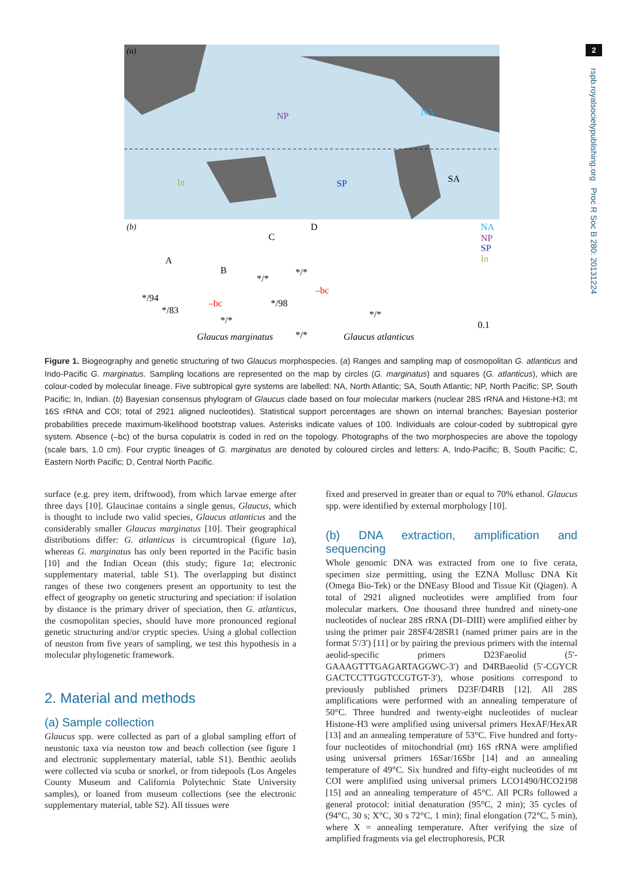2
rspb.royalsocietypublishing.org Proc R Soc B 280: 20131224
(a)
NP
NA
In
SP
SA
(b)
NA
NP
SP
In
Glaucus marginatus
Glaucus atlanticus
0.1
*/94
*/83
*/*
*/98
*/*
*/*
*/*
*/*
–bc
–bc
A
B
C
D
Figure 1. Biogeography and genetic structuring of two Glaucus morphospecies. (a) Ranges and sampling map of cosmopolitan G. atlanticus and Indo-Pacific G. marginatus. Sampling locations are represented on the map by circles (G. marginatus) and squares (G. atlanticus), which are colour-coded by molecular lineage. Five subtropical gyre systems are labelled: NA, North Atlantic; SA, South Atlantic; NP, North Pacific; SP, South Pacific; In, Indian. (b) Bayesian consensus phylogram of Glaucus clade based on four molecular markers (nuclear 28S rRNA and Histone-H3; mt 16S rRNA and COI; total of 2921 aligned nucleotides). Statistical support percentages are shown on internal branches; Bayesian posterior probabilities precede maximum-likelihood bootstrap values. Asterisks indicate values of 100. Individuals are colour-coded by subtropical gyre system. Absence (–bc) of the bursa copulatrix is coded in red on the topology. Photographs of the two morphospecies are above the topology (scale bars, 1.0 cm). Four cryptic lineages of G. marginatus are denoted by coloured circles and letters: A, Indo-Pacific; B, South Pacific; C, Eastern North Pacific; D, Central North Pacific.
surface (e.g. prey item, driftwood), from which larvae emerge after three days [10]. Glaucinae contains a single genus, Glaucus, which is thought to include two valid species, Glaucus atlanticus and the considerably smaller Glaucus marginatus [10]. Their geographical distributions differ: G. atlanticus is circumtropical (figure 1a), whereas G. marginatus has only been reported in the Pacific basin [10] and the Indian Ocean (this study; figure 1a; electronic supplementary material, table S1). The overlapping but distinct ranges of these two congeners present an opportunity to test the effect of geography on genetic structuring and speciation: if isolation by distance is the primary driver of speciation, then G. atlanticus, the cosmopolitan species, should have more pronounced regional genetic structuring and/or cryptic species. Using a global collection of neuston from five years of sampling, we test this hypothesis in a molecular phylogenetic framework.
2. Material and methods
(a) Sample collection
Glaucus spp. were collected as part of a global sampling effort of neustonic taxa via neuston tow and beach collection (see figure 1 and electronic supplementary material, table S1). Benthic aeolids were collected via scuba or snorkel, or from tidepools (Los Angeles County Museum and California Polytechnic State University samples), or loaned from museum collections (see the electronic supplementary material, table S2). All tissues were
fixed and preserved in greater than or equal to 70% ethanol. Glaucus spp. were identified by external morphology [10].
(b) DNA extraction, amplification and sequencing
Whole genomic DNA was extracted from one to five cerata, specimen size permitting, using the EZNA Mollusc DNA Kit (Omega Bio-Tek) or the DNEasy Blood and Tissue Kit (Qiagen). A total of 2921 aligned nucleotides were amplified from four molecular markers. One thousand three hundred and ninety-one nucleotides of nuclear 28S rRNA (DI–DIII) were amplified either by using the primer pair 28SF4/28SR1 (named primer pairs are in the format 5′/3′) [11] or by pairing the previous primers with the internal aeolid-specific primers D23Faeolid (5′-GAAAGTTTGAGARTAGGWC-3′) and D4RBaeolid (5′-CGYCR GACTCCTTGGTCCGTGT-3′), whose positions correspond to previously published primers D23F/D4RB [12]. All 28S amplifications were performed with an annealing temperature of 50°C. Three hundred and twenty-eight nucleotides of nuclear Histone-H3 were amplified using universal primers HexAF/HexAR [13] and an annealing temperature of 53°C. Five hundred and forty-four nucleotides of mitochondrial (mt) 16S rRNA were amplified using universal primers 16Sar/16Sbr [14] and an annealing temperature of 49°C. Six hundred and fifty-eight nucleotides of mt COI were amplified using universal primers LCO1490/HCO2198 [15] and an annealing temperature of 45°C. All PCRs followed a general protocol: initial denaturation (95°C, 2 min); 35 cycles of (94°C, 30 s; X°C, 30 s 72°C, 1 min); final elongation (72°C, 5 min), where X = annealing temperature. After verifying the size of amplified fragments via gel electrophoresis, PCR